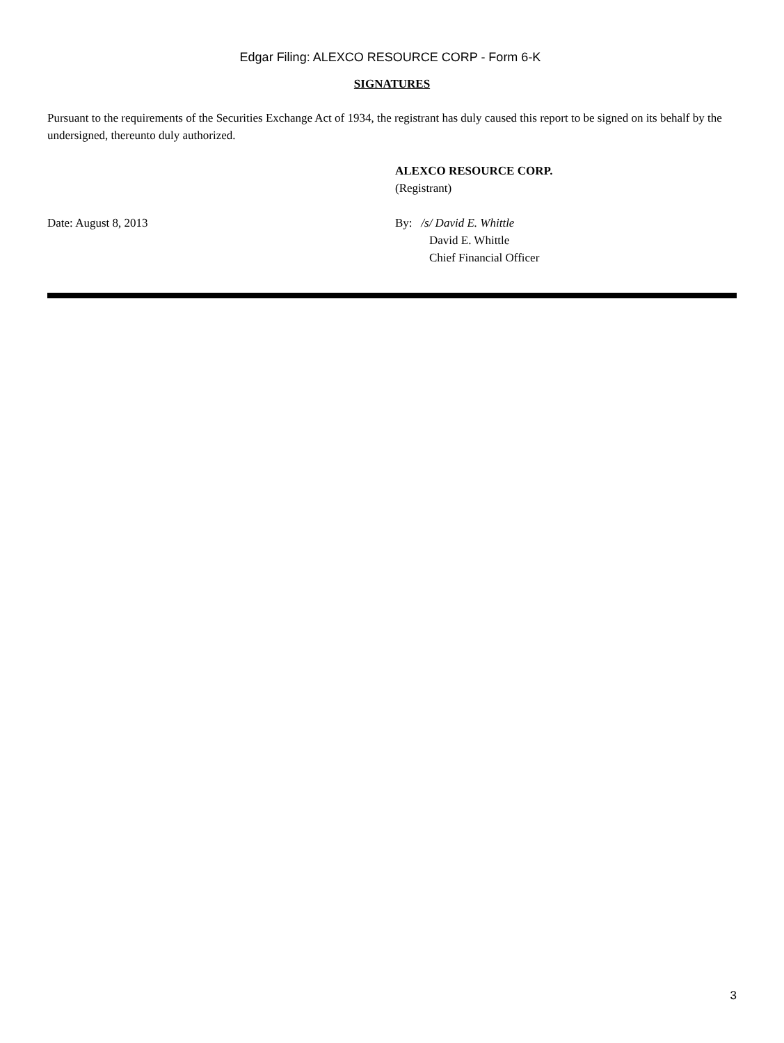Edgar Filing: ALEXCO RESOURCE CORP - Form 6-K
SIGNATURES
Pursuant to the requirements of the Securities Exchange Act of 1934, the registrant has duly caused this report to be signed on its behalf by the undersigned, thereunto duly authorized.
ALEXCO RESOURCE CORP.
(Registrant)
Date: August 8, 2013 By: /s/ David E. Whittle
David E. Whittle
Chief Financial Officer
3